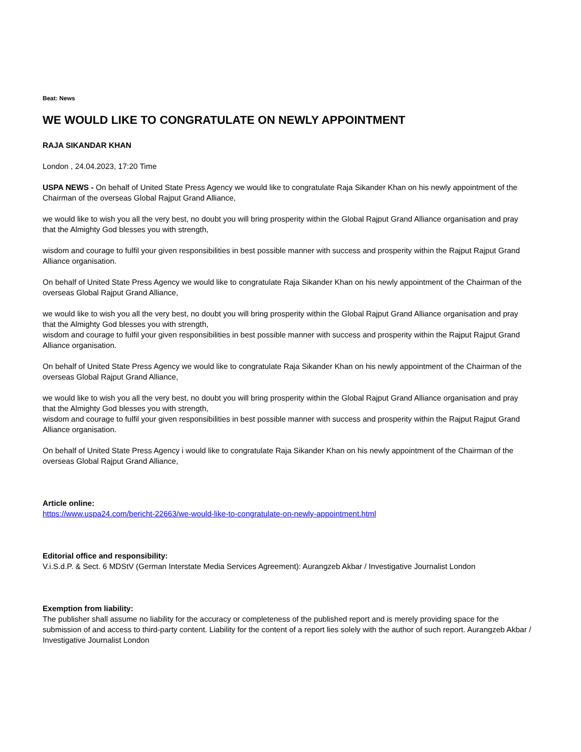Beat: News
WE WOULD LIKE TO CONGRATULATE ON NEWLY APPOINTMENT
RAJA SIKANDAR KHAN
London , 24.04.2023, 17:20 Time
USPA NEWS - On behalf of United State Press Agency we would like to congratulate Raja Sikander Khan on his newly appointment of the Chairman of the overseas Global Rajput Grand Alliance,
we would like to wish you all the very best, no doubt you will bring prosperity within the Global Rajput Grand Alliance organisation and pray that the Almighty God blesses you with strength,
wisdom and courage to fulfil your given responsibilities in best possible manner with success and prosperity within the Rajput Rajput Grand Alliance organisation.
On behalf of United State Press Agency we would like to congratulate Raja Sikander Khan on his newly appointment of the Chairman of the overseas Global Rajput Grand Alliance,
we would like to wish you all the very best, no doubt you will bring prosperity within the Global Rajput Grand Alliance organisation and pray that the Almighty God blesses you with strength,
wisdom and courage to fulfil your given responsibilities in best possible manner with success and prosperity within the Rajput Rajput Grand Alliance organisation.
On behalf of United State Press Agency we would like to congratulate Raja Sikander Khan on his newly appointment of the Chairman of the overseas Global Rajput Grand Alliance,
we would like to wish you all the very best, no doubt you will bring prosperity within the Global Rajput Grand Alliance organisation and pray that the Almighty God blesses you with strength,
wisdom and courage to fulfil your given responsibilities in best possible manner with success and prosperity within the Rajput Rajput Grand Alliance organisation.
On behalf of United State Press Agency i would like to congratulate Raja Sikander Khan on his newly appointment of the Chairman of the overseas Global Rajput Grand Alliance,
Article online:
https://www.uspa24.com/bericht-22663/we-would-like-to-congratulate-on-newly-appointment.html
Editorial office and responsibility:
V.i.S.d.P. & Sect. 6 MDStV (German Interstate Media Services Agreement): Aurangzeb Akbar / Investigative Journalist London
Exemption from liability:
The publisher shall assume no liability for the accuracy or completeness of the published report and is merely providing space for the submission of and access to third-party content. Liability for the content of a report lies solely with the author of such report. Aurangzeb Akbar / Investigative Journalist London